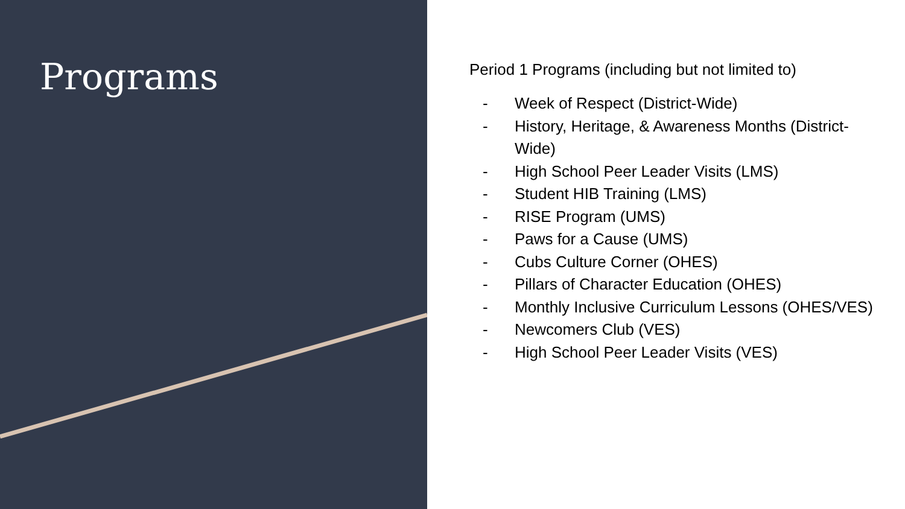Programs
Period 1 Programs (including but not limited to)
- Week of Respect (District-Wide)
- History, Heritage, & Awareness Months (District-Wide)
- High School Peer Leader Visits (LMS)
- Student HIB Training (LMS)
- RISE Program (UMS)
- Paws for a Cause (UMS)
- Cubs Culture Corner (OHES)
- Pillars of Character Education (OHES)
- Monthly Inclusive Curriculum Lessons (OHES/VES)
- Newcomers Club (VES)
- High School Peer Leader Visits (VES)